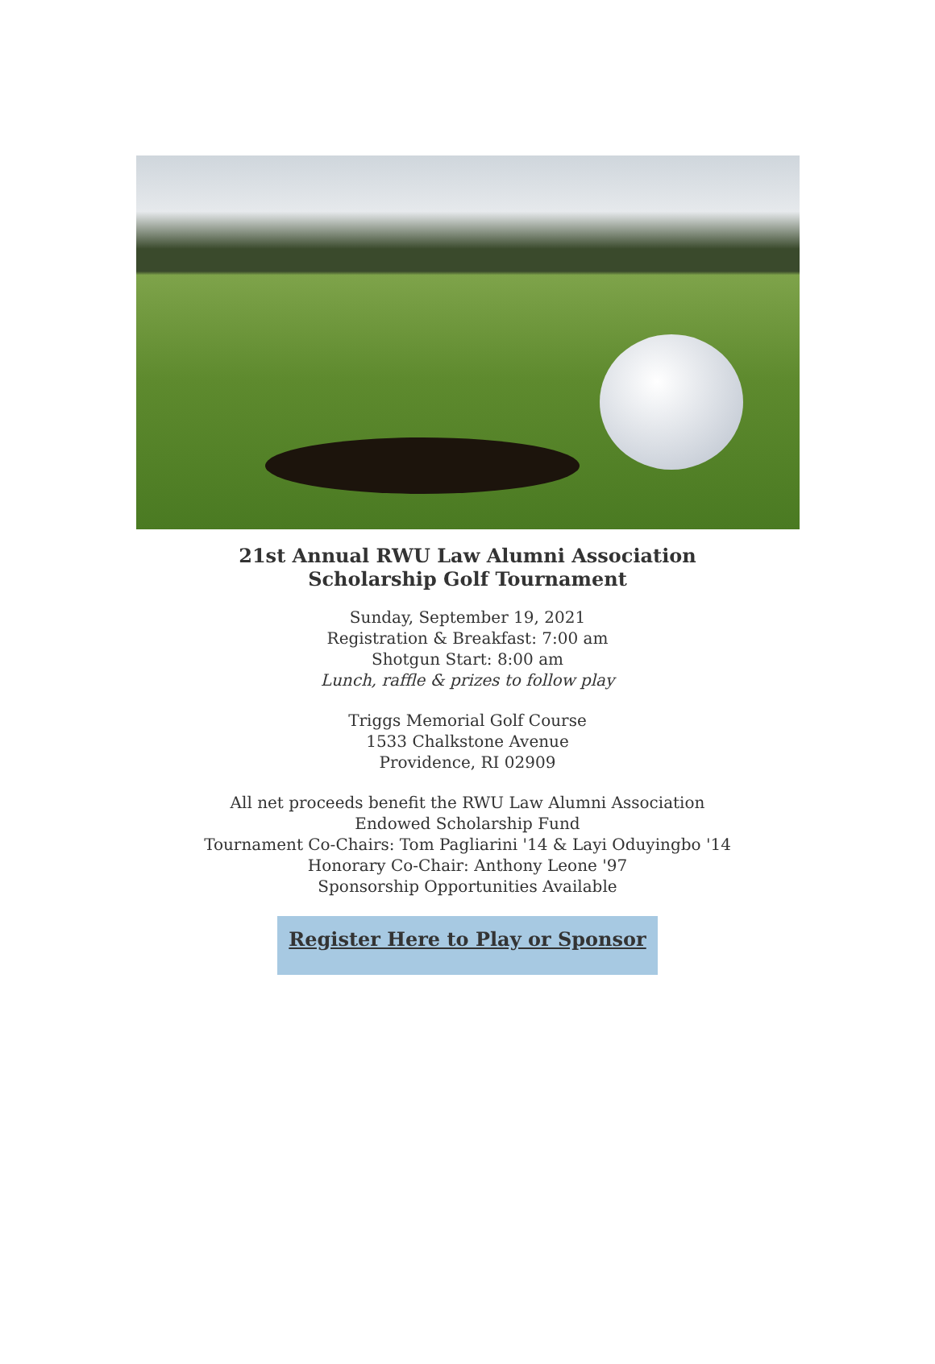21st Annual RWU Law Alumni Association
Scholarship Golf Tournament
Sunday, September 19, 2021
Registration & Breakfast: 7:00 am
Shotgun Start: 8:00 am
Lunch, raffle & prizes to follow play
Triggs Memorial Golf Course
1533 Chalkstone Avenue
Providence, RI 02909
All net proceeds benefit the RWU Law Alumni Association
Endowed Scholarship Fund
Tournament Co-Chairs: Tom Pagliarini '14 & Layi Oduyingbo '14
Honorary Co-Chair: Anthony Leone '97
Sponsorship Opportunities Available
Register Here to Play or Sponsor